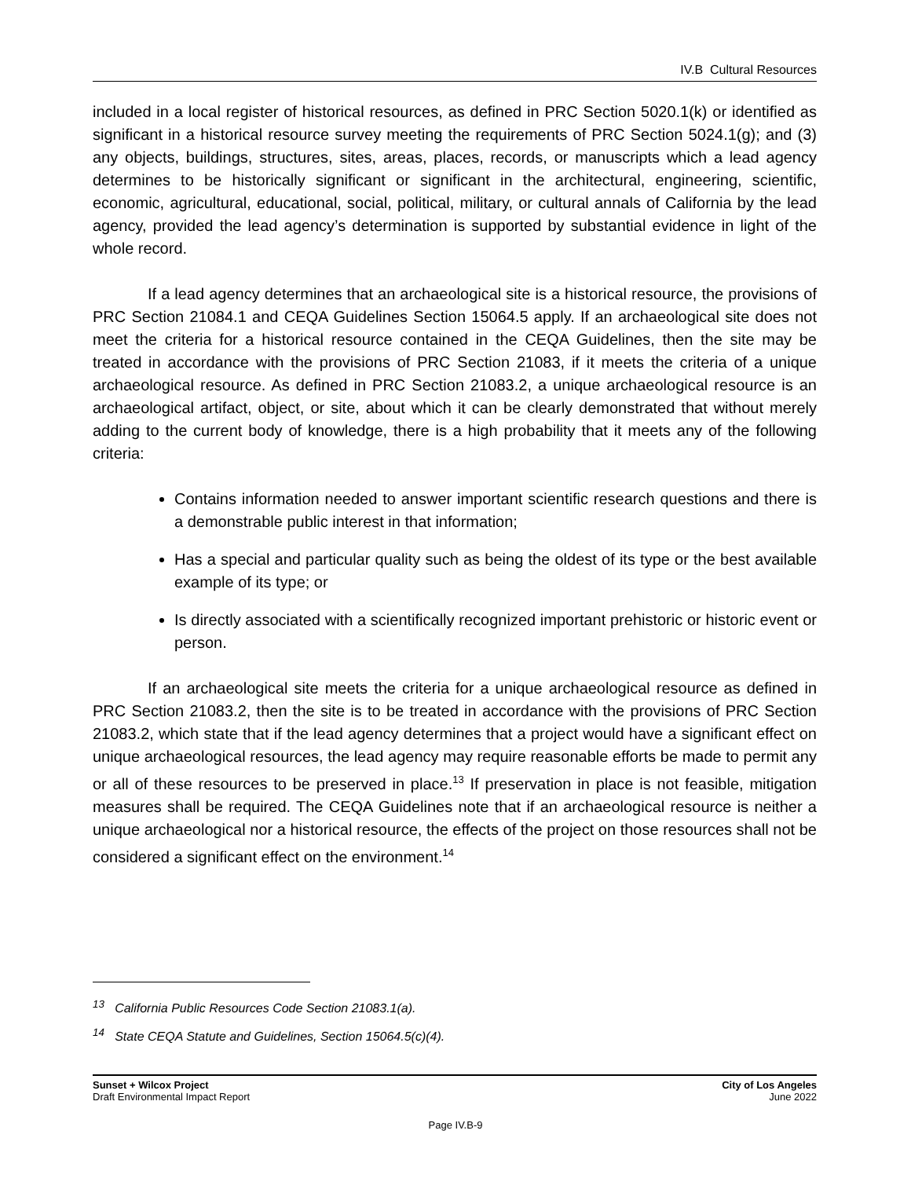IV.B Cultural Resources
included in a local register of historical resources, as defined in PRC Section 5020.1(k) or identified as significant in a historical resource survey meeting the requirements of PRC Section 5024.1(g); and (3) any objects, buildings, structures, sites, areas, places, records, or manuscripts which a lead agency determines to be historically significant or significant in the architectural, engineering, scientific, economic, agricultural, educational, social, political, military, or cultural annals of California by the lead agency, provided the lead agency’s determination is supported by substantial evidence in light of the whole record.
If a lead agency determines that an archaeological site is a historical resource, the provisions of PRC Section 21084.1 and CEQA Guidelines Section 15064.5 apply. If an archaeological site does not meet the criteria for a historical resource contained in the CEQA Guidelines, then the site may be treated in accordance with the provisions of PRC Section 21083, if it meets the criteria of a unique archaeological resource. As defined in PRC Section 21083.2, a unique archaeological resource is an archaeological artifact, object, or site, about which it can be clearly demonstrated that without merely adding to the current body of knowledge, there is a high probability that it meets any of the following criteria:
Contains information needed to answer important scientific research questions and there is a demonstrable public interest in that information;
Has a special and particular quality such as being the oldest of its type or the best available example of its type; or
Is directly associated with a scientifically recognized important prehistoric or historic event or person.
If an archaeological site meets the criteria for a unique archaeological resource as defined in PRC Section 21083.2, then the site is to be treated in accordance with the provisions of PRC Section 21083.2, which state that if the lead agency determines that a project would have a significant effect on unique archaeological resources, the lead agency may require reasonable efforts be made to permit any or all of these resources to be preserved in place.<sup>13</sup> If preservation in place is not feasible, mitigation measures shall be required. The CEQA Guidelines note that if an archaeological resource is neither a unique archaeological nor a historical resource, the effects of the project on those resources shall not be considered a significant effect on the environment.<sup>14</sup>
<sup>13</sup> California Public Resources Code Section 21083.1(a).
<sup>14</sup> State CEQA Statute and Guidelines, Section 15064.5(c)(4).
Sunset + Wilcox Project
Draft Environmental Impact Report
City of Los Angeles
June 2022
Page IV.B-9